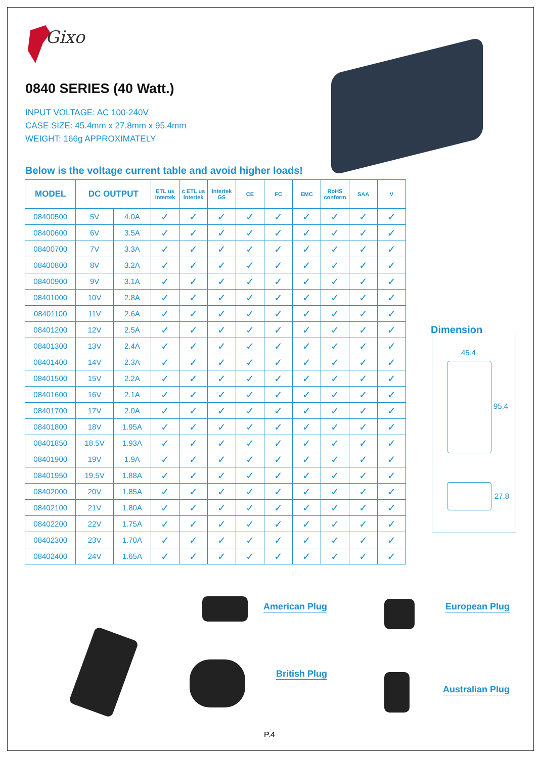Gixo
0840 SERIES (40 Watt.)
INPUT VOLTAGE: AC 100-240V
CASE SIZE: 45.4mm x 27.8mm x 95.4mm
WEIGHT: 166g APPROXIMATELY
Below is the voltage current table and avoid higher loads!
| MODEL | DC OUTPUT | | ETL us Intertek | c ETL us Intertek | Intertek GS | CE | FC | EMC | RoHS conform | SAA | V |
| --- | --- | --- | --- | --- | --- | --- | --- | --- | --- | --- | --- |
| 08400500 | 5V | 4.0A | ✓ | ✓ | ✓ | ✓ | ✓ | ✓ | ✓ | ✓ | ✓ |
| 08400600 | 6V | 3.5A | ✓ | ✓ | ✓ | ✓ | ✓ | ✓ | ✓ | ✓ | ✓ |
| 08400700 | 7V | 3.3A | ✓ | ✓ | ✓ | ✓ | ✓ | ✓ | ✓ | ✓ | ✓ |
| 08400800 | 8V | 3.2A | ✓ | ✓ | ✓ | ✓ | ✓ | ✓ | ✓ | ✓ | ✓ |
| 08400900 | 9V | 3.1A | ✓ | ✓ | ✓ | ✓ | ✓ | ✓ | ✓ | ✓ | ✓ |
| 08401000 | 10V | 2.8A | ✓ | ✓ | ✓ | ✓ | ✓ | ✓ | ✓ | ✓ | ✓ |
| 08401100 | 11V | 2.6A | ✓ | ✓ | ✓ | ✓ | ✓ | ✓ | ✓ | ✓ | ✓ |
| 08401200 | 12V | 2.5A | ✓ | ✓ | ✓ | ✓ | ✓ | ✓ | ✓ | ✓ | ✓ |
| 08401300 | 13V | 2.4A | ✓ | ✓ | ✓ | ✓ | ✓ | ✓ | ✓ | ✓ | ✓ |
| 08401400 | 14V | 2.3A | ✓ | ✓ | ✓ | ✓ | ✓ | ✓ | ✓ | ✓ | ✓ |
| 08401500 | 15V | 2.2A | ✓ | ✓ | ✓ | ✓ | ✓ | ✓ | ✓ | ✓ | ✓ |
| 08401600 | 16V | 2.1A | ✓ | ✓ | ✓ | ✓ | ✓ | ✓ | ✓ | ✓ | ✓ |
| 08401700 | 17V | 2.0A | ✓ | ✓ | ✓ | ✓ | ✓ | ✓ | ✓ | ✓ | ✓ |
| 08401800 | 18V | 1.95A | ✓ | ✓ | ✓ | ✓ | ✓ | ✓ | ✓ | ✓ | ✓ |
| 08401850 | 18.5V | 1.93A | ✓ | ✓ | ✓ | ✓ | ✓ | ✓ | ✓ | ✓ | ✓ |
| 08401900 | 19V | 1.9A | ✓ | ✓ | ✓ | ✓ | ✓ | ✓ | ✓ | ✓ | ✓ |
| 08401950 | 19.5V | 1.88A | ✓ | ✓ | ✓ | ✓ | ✓ | ✓ | ✓ | ✓ | ✓ |
| 08402000 | 20V | 1.85A | ✓ | ✓ | ✓ | ✓ | ✓ | ✓ | ✓ | ✓ | ✓ |
| 08402100 | 21V | 1.80A | ✓ | ✓ | ✓ | ✓ | ✓ | ✓ | ✓ | ✓ | ✓ |
| 08402200 | 22V | 1.75A | ✓ | ✓ | ✓ | ✓ | ✓ | ✓ | ✓ | ✓ | ✓ |
| 08402300 | 23V | 1.70A | ✓ | ✓ | ✓ | ✓ | ✓ | ✓ | ✓ | ✓ | ✓ |
| 08402400 | 24V | 1.65A | ✓ | ✓ | ✓ | ✓ | ✓ | ✓ | ✓ | ✓ | ✓ |
Dimension
45.4
95.4
27.8
American Plug European Plug
British Plug
Australian Plug
P.4